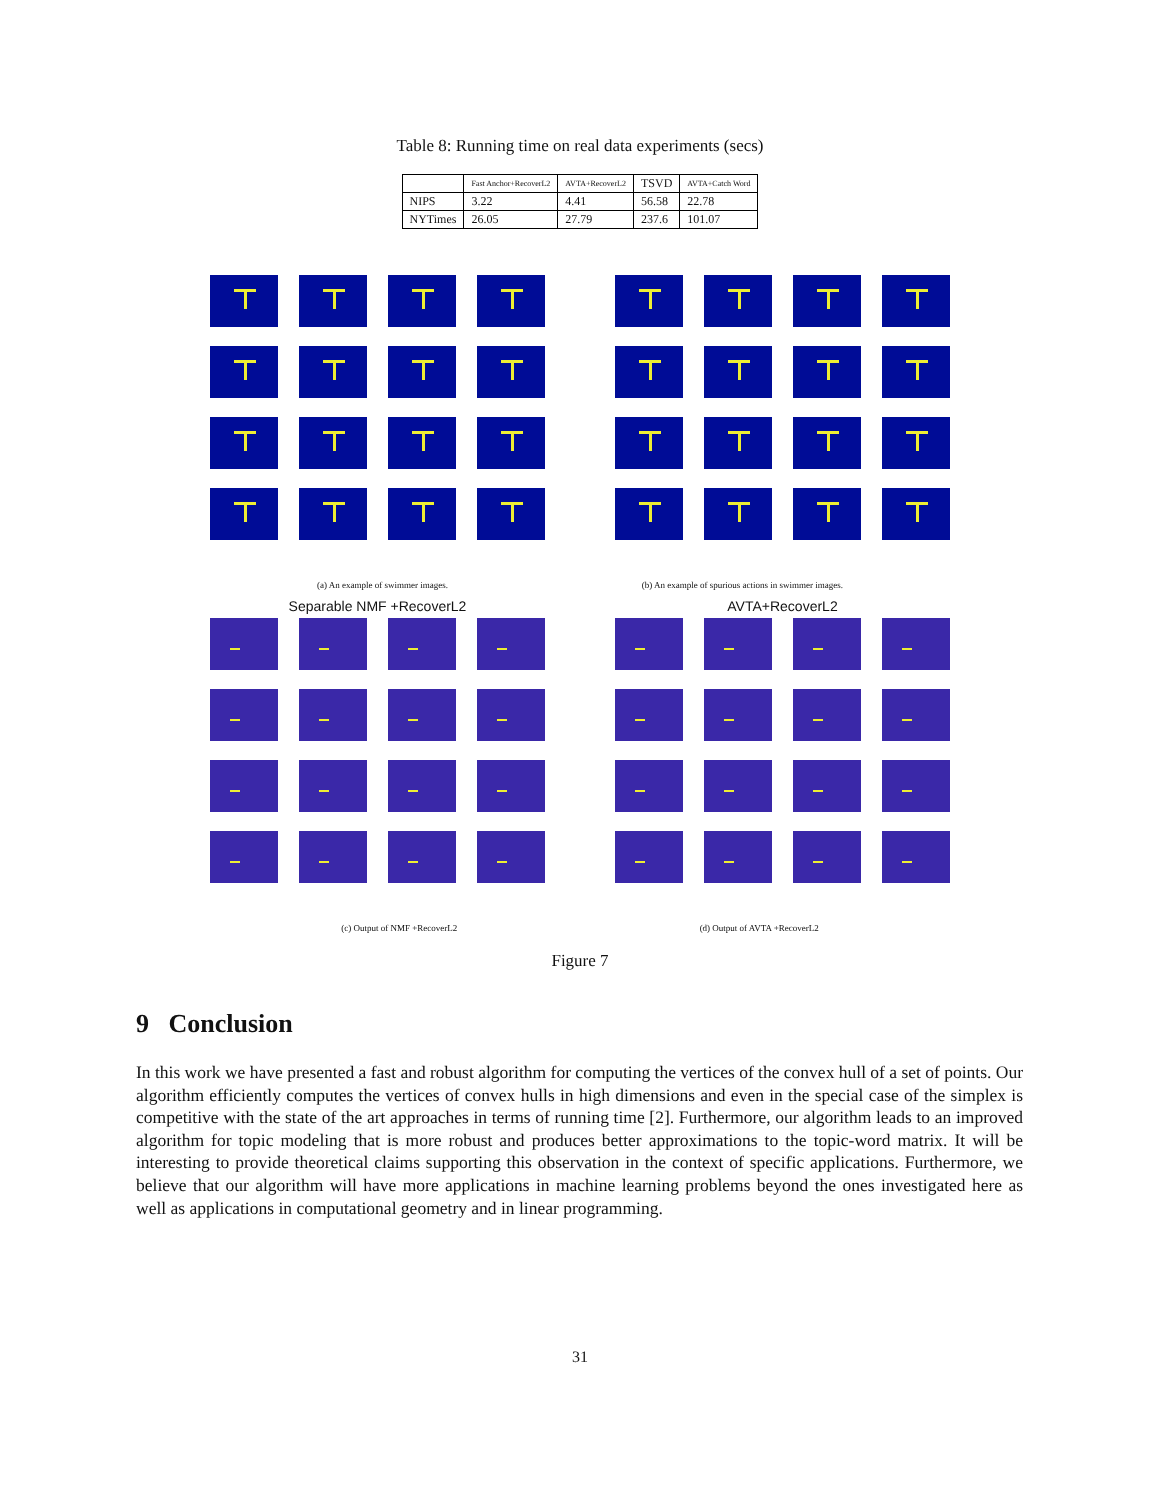Table 8: Running time on real data experiments (secs)
| | Fast Anchor+RecoverL2 | AVTA+RecoverL2 | TSVD | AVTA+Catch Word |
| --- | --- | --- | --- | --- |
| NIPS | 3.22 | 4.41 | 56.58 | 22.78 |
| NYTimes | 26.05 | 27.79 | 237.6 | 101.07 |
(a) An example of swimmer images. (b) An example of spurious actions in swimmer images.
Separable NMF +RecoverL2 AVTA+RecoverL2
(c) Output of NMF +RecoverL2 (d) Output of AVTA +RecoverL2
Figure 7
9 Conclusion
In this work we have presented a fast and robust algorithm for computing the vertices of the convex hull of a set of points. Our algorithm efficiently computes the vertices of convex hulls in high dimensions and even in the special case of the simplex is competitive with the state of the art approaches in terms of running time [2]. Furthermore, our algorithm leads to an improved algorithm for topic modeling that is more robust and produces better approximations to the topic-word matrix. It will be interesting to provide theoretical claims supporting this observation in the context of specific applications. Furthermore, we believe that our algorithm will have more applications in machine learning problems beyond the ones investigated here as well as applications in computational geometry and in linear programming.
31